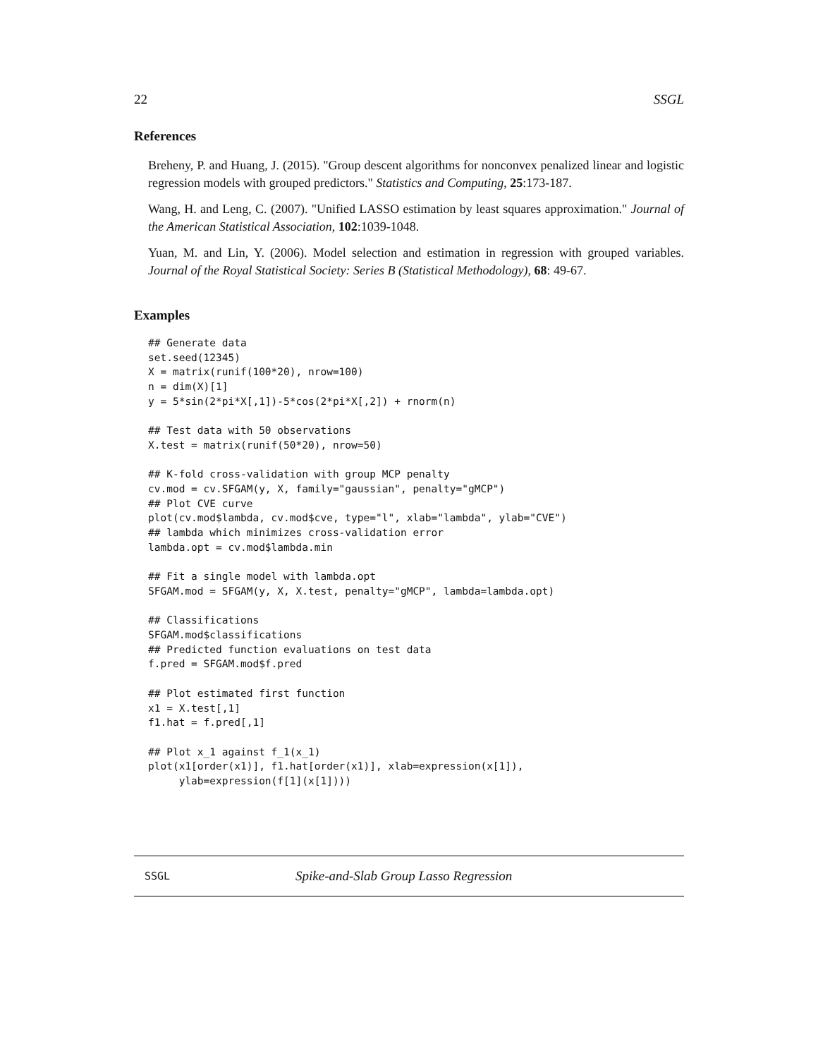22 SSGL
References
Breheny, P. and Huang, J. (2015). "Group descent algorithms for nonconvex penalized linear and logistic regression models with grouped predictors." Statistics and Computing, 25:173-187.
Wang, H. and Leng, C. (2007). "Unified LASSO estimation by least squares approximation." Journal of the American Statistical Association, 102:1039-1048.
Yuan, M. and Lin, Y. (2006). Model selection and estimation in regression with grouped variables. Journal of the Royal Statistical Society: Series B (Statistical Methodology), 68: 49-67.
Examples
## Generate data
set.seed(12345)
X = matrix(runif(100*20), nrow=100)
n = dim(X)[1]
y = 5*sin(2*pi*X[,1])-5*cos(2*pi*X[,2]) + rnorm(n)

## Test data with 50 observations
X.test = matrix(runif(50*20), nrow=50)

## K-fold cross-validation with group MCP penalty
cv.mod = cv.SFGAM(y, X, family="gaussian", penalty="gMCP")
## Plot CVE curve
plot(cv.mod$lambda, cv.mod$cve, type="l", xlab="lambda", ylab="CVE")
## lambda which minimizes cross-validation error
lambda.opt = cv.mod$lambda.min

## Fit a single model with lambda.opt
SFGAM.mod = SFGAM(y, X, X.test, penalty="gMCP", lambda=lambda.opt)

## Classifications
SFGAM.mod$classifications
## Predicted function evaluations on test data
f.pred = SFGAM.mod$f.pred

## Plot estimated first function
x1 = X.test[,1]
f1.hat = f.pred[,1]

## Plot x_1 against f_1(x_1)
plot(x1[order(x1)], f1.hat[order(x1)], xlab=expression(x[1]),
     ylab=expression(f[1](x[1])))
SSGL Spike-and-Slab Group Lasso Regression